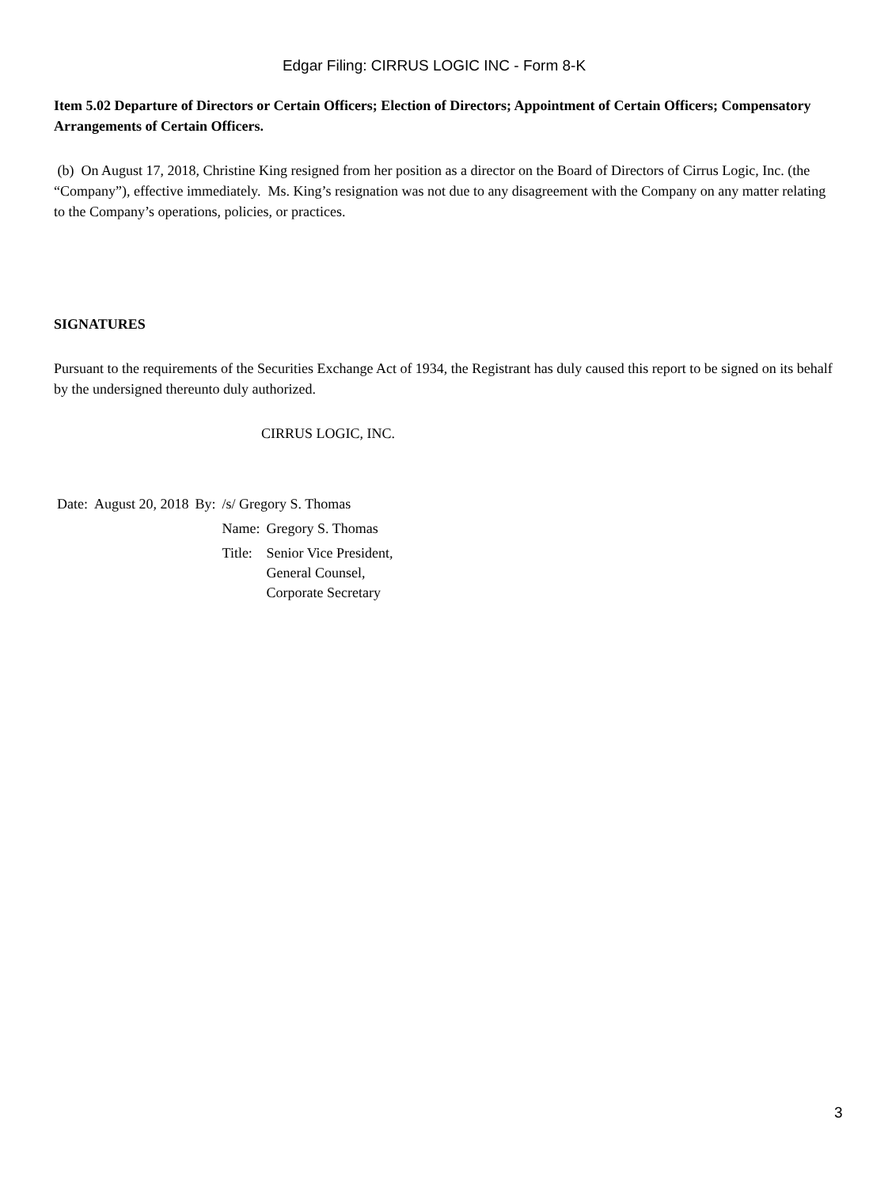Edgar Filing: CIRRUS LOGIC INC - Form 8-K
Item 5.02 Departure of Directors or Certain Officers; Election of Directors; Appointment of Certain Officers; Compensatory Arrangements of Certain Officers.
(b) On August 17, 2018, Christine King resigned from her position as a director on the Board of Directors of Cirrus Logic, Inc. (the “Company”), effective immediately. Ms. King’s resignation was not due to any disagreement with the Company on any matter relating to the Company’s operations, policies, or practices.
SIGNATURES
Pursuant to the requirements of the Securities Exchange Act of 1934, the Registrant has duly caused this report to be signed on its behalf by the undersigned thereunto duly authorized.
CIRRUS LOGIC, INC.
| Date: | August 20, 2018 | By: | /s/ Gregory S. Thomas | |
| | | | Name: | Gregory S. Thomas |
| | | | Title: | Senior Vice President, General Counsel, Corporate Secretary |
3